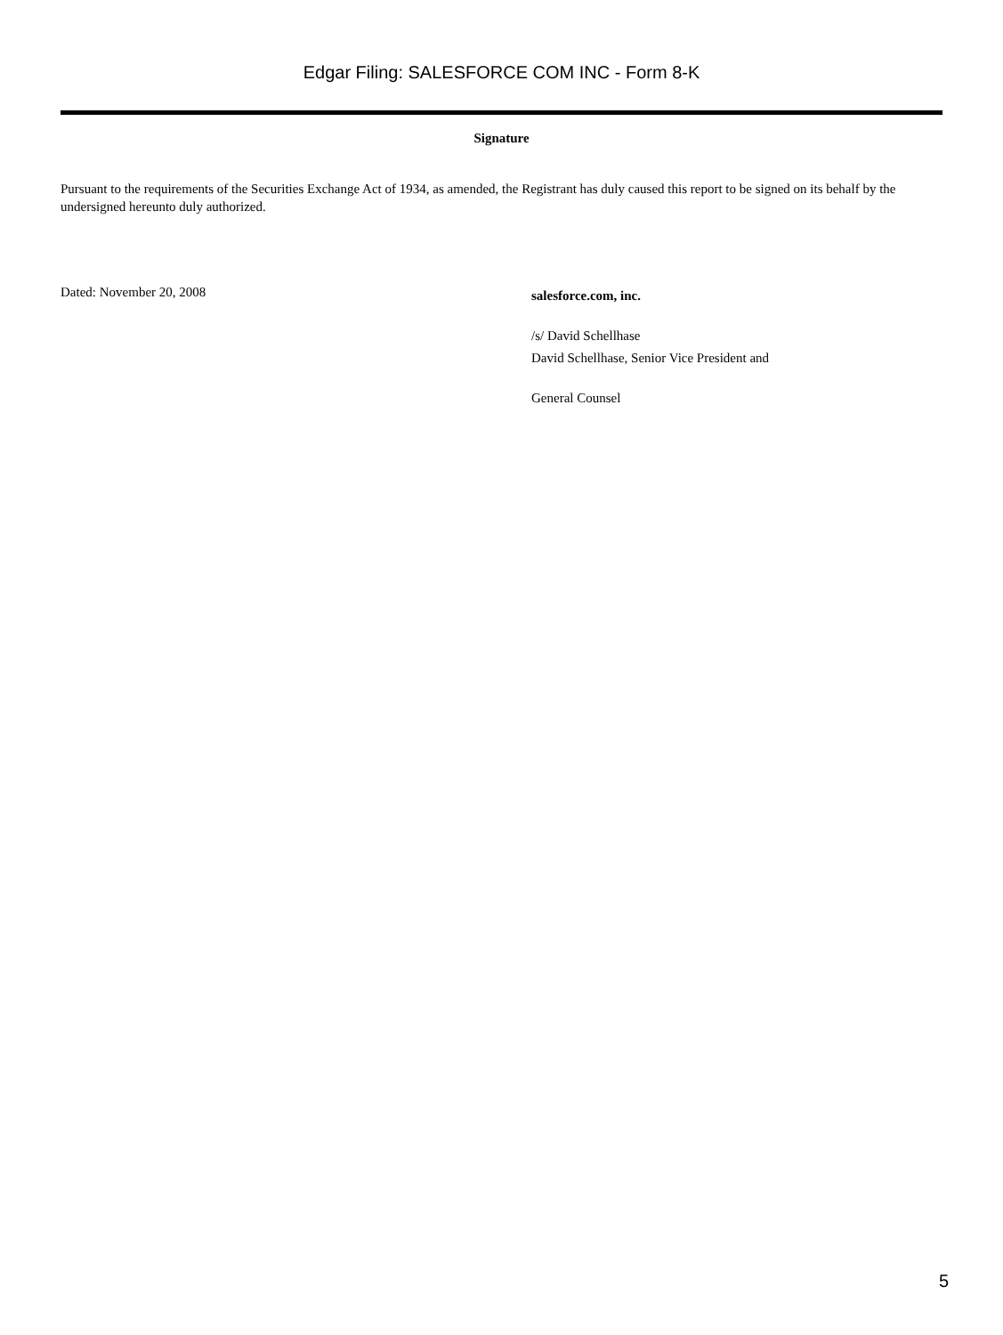Edgar Filing: SALESFORCE COM INC - Form 8-K
Signature
Pursuant to the requirements of the Securities Exchange Act of 1934, as amended, the Registrant has duly caused this report to be signed on its behalf by the undersigned hereunto duly authorized.
Dated: November 20, 2008
salesforce.com, inc.
/s/ David Schellhase
David Schellhase, Senior Vice President and
General Counsel
5